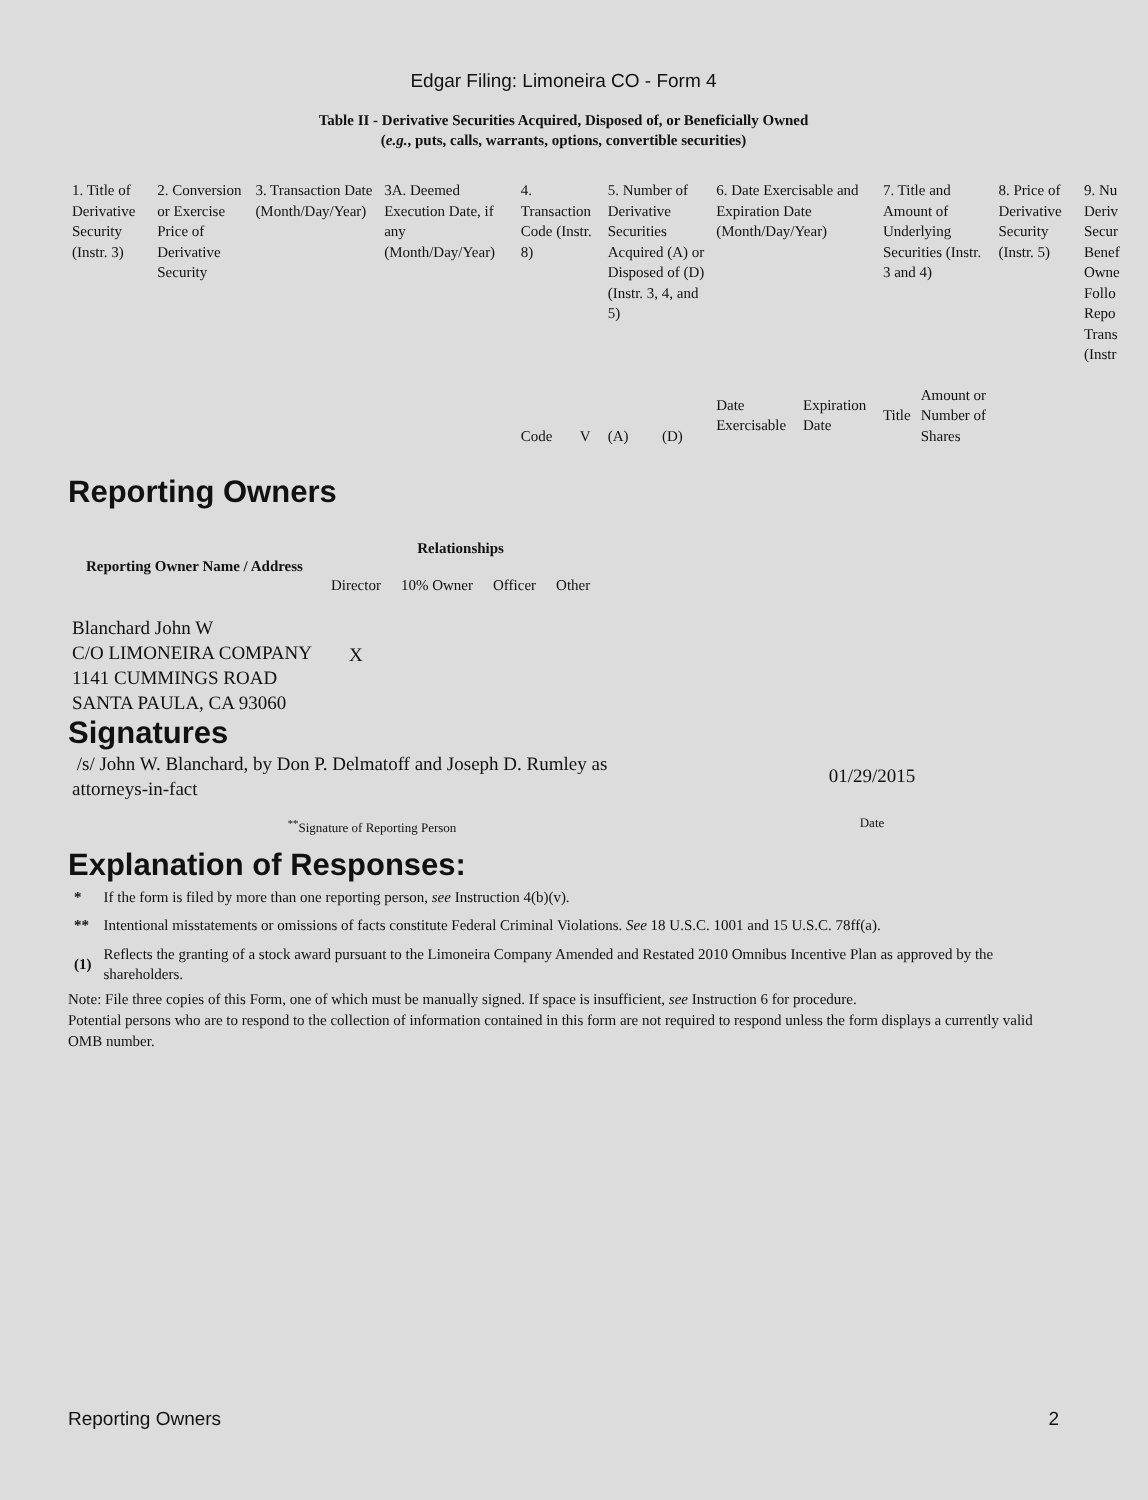Edgar Filing: Limoneira CO - Form 4
Table II - Derivative Securities Acquired, Disposed of, or Beneficially Owned
(e.g., puts, calls, warrants, options, convertible securities)
| 1. Title of Derivative Security (Instr. 3) | 2. Conversion or Exercise Price of Derivative Security | 3. Transaction Date (Month/Day/Year) | 3A. Deemed Execution Date, if any (Month/Day/Year) | 4. Transaction Code (Instr. 8) | | 5. Number of Derivative Securities Acquired (A) or Disposed of (D) (Instr. 3, 4, and 5) | | 6. Date Exercisable and Expiration Date (Month/Day/Year) | | 7. Title and Amount of Underlying Securities (Instr. 3 and 4) | | 8. Price of Derivative Security (Instr. 5) | 9. Nu Deriv Secur Benef Owne Follo Repo Trans (Instr |
| --- | --- | --- | --- | --- | --- | --- | --- | --- | --- | --- | --- | --- | --- |
| | | | | Code | V | (A) | (D) | Date Exercisable | Expiration Date | Title | Amount or Number of Shares | | |
Reporting Owners
| Reporting Owner Name / Address | Relationships | | | |
| --- | --- | --- | --- | --- |
| | Director | 10% Owner | Officer | Other |
| Blanchard John W C/O LIMONEIRA COMPANY 1141 CUMMINGS ROAD SANTA PAULA, CA 93060 | X | | | |
Signatures
| /s/ John W. Blanchard, by Don P. Delmatoff and Joseph D. Rumley as attorneys-in-fact | 01/29/2015 |
| <sup>**</sup> Signature of Reporting Person | Date |
Explanation of Responses:
| * | If the form is filed by more than one reporting person, see Instruction 4(b)(v). |
| ** | Intentional misstatements or omissions of facts constitute Federal Criminal Violations. See 18 U.S.C. 1001 and 15 U.S.C. 78ff(a). |
| (1) | Reflects the granting of a stock award pursuant to the Limoneira Company Amended and Restated 2010 Omnibus Incentive Plan as approved by the shareholders. |
Note: File three copies of this Form, one of which must be manually signed. If space is insufficient, see Instruction 6 for procedure.
Potential persons who are to respond to the collection of information contained in this form are not required to respond unless the form displays a currently valid OMB number.
Reporting Owners 2